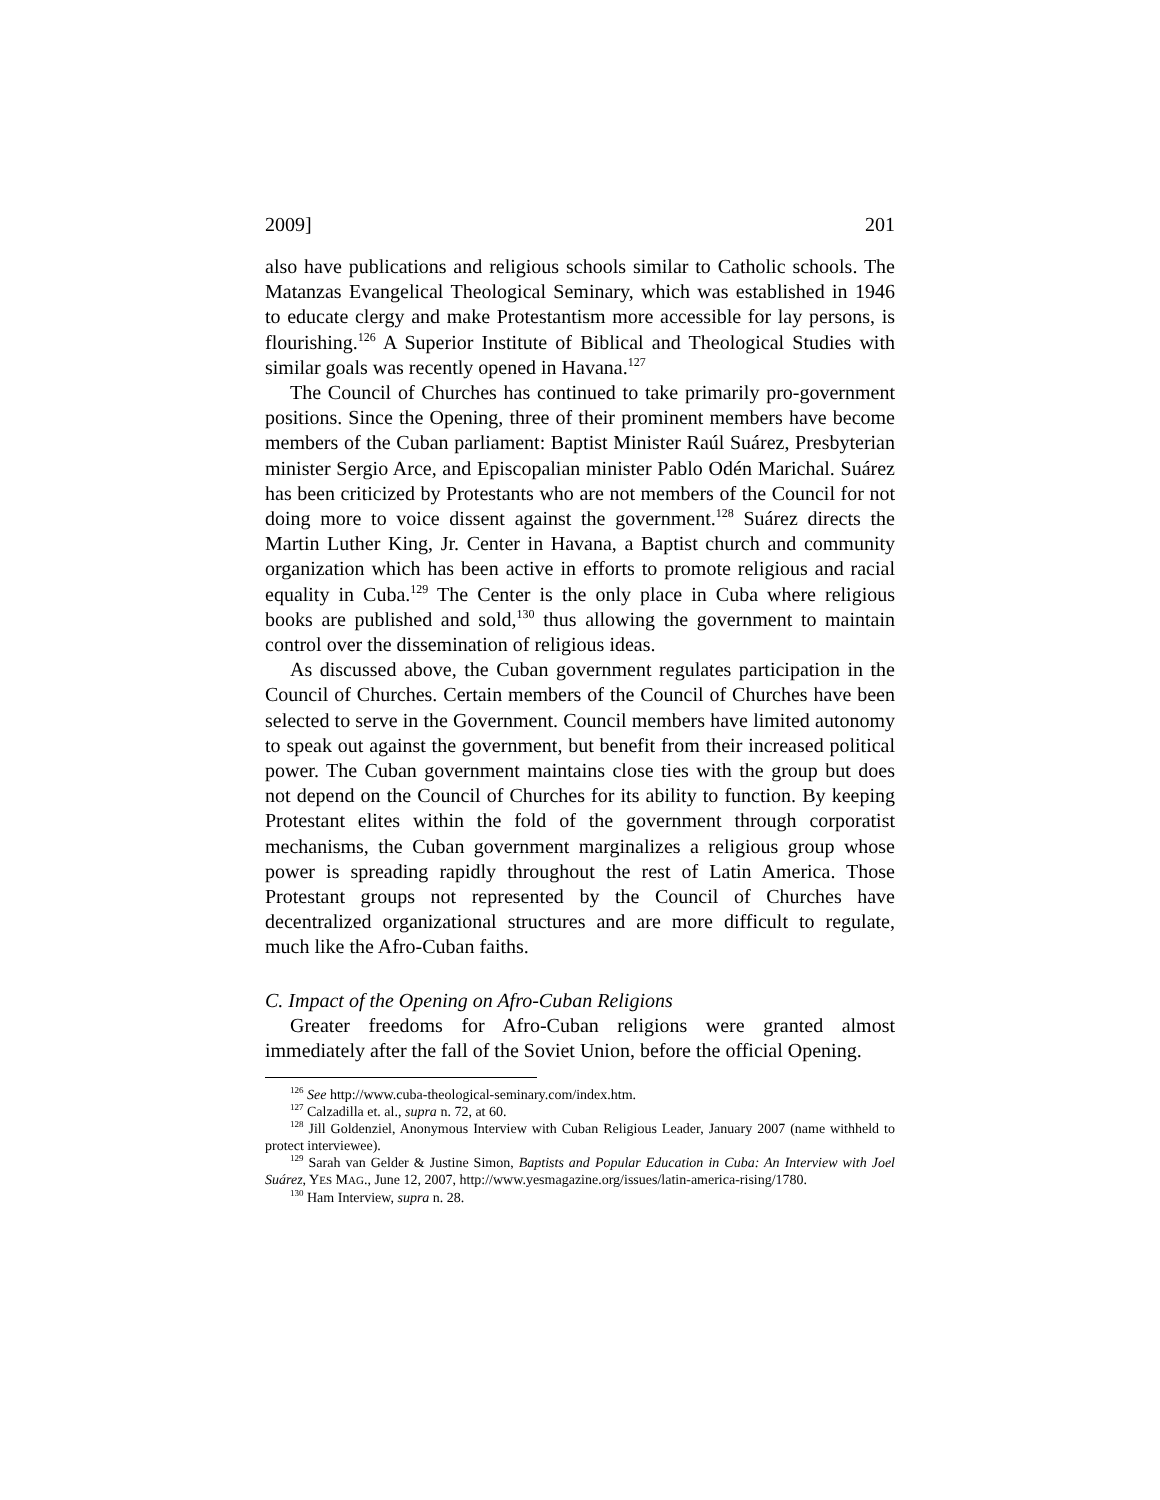2009] 201
also have publications and religious schools similar to Catholic schools. The Matanzas Evangelical Theological Seminary, which was established in 1946 to educate clergy and make Protestantism more accessible for lay persons, is flourishing.<sup>126</sup> A Superior Institute of Biblical and Theological Studies with similar goals was recently opened in Havana.<sup>127</sup>
The Council of Churches has continued to take primarily pro-government positions. Since the Opening, three of their prominent members have become members of the Cuban parliament: Baptist Minister Raúl Suárez, Presbyterian minister Sergio Arce, and Episcopalian minister Pablo Odén Marichal. Suárez has been criticized by Protestants who are not members of the Council for not doing more to voice dissent against the government.<sup>128</sup> Suárez directs the Martin Luther King, Jr. Center in Havana, a Baptist church and community organization which has been active in efforts to promote religious and racial equality in Cuba.<sup>129</sup> The Center is the only place in Cuba where religious books are published and sold,<sup>130</sup> thus allowing the government to maintain control over the dissemination of religious ideas.
As discussed above, the Cuban government regulates participation in the Council of Churches. Certain members of the Council of Churches have been selected to serve in the Government. Council members have limited autonomy to speak out against the government, but benefit from their increased political power. The Cuban government maintains close ties with the group but does not depend on the Council of Churches for its ability to function. By keeping Protestant elites within the fold of the government through corporatist mechanisms, the Cuban government marginalizes a religious group whose power is spreading rapidly throughout the rest of Latin America. Those Protestant groups not represented by the Council of Churches have decentralized organizational structures and are more difficult to regulate, much like the Afro-Cuban faiths.
C. Impact of the Opening on Afro-Cuban Religions
Greater freedoms for Afro-Cuban religions were granted almost immediately after the fall of the Soviet Union, before the official Opening.
<sup>126</sup> See http://www.cuba-theological-seminary.com/index.htm.
<sup>127</sup> Calzadilla et. al., supra n. 72, at 60.
<sup>128</sup> Jill Goldenziel, Anonymous Interview with Cuban Religious Leader, January 2007 (name withheld to protect interviewee).
<sup>129</sup> Sarah van Gelder & Justine Simon, Baptists and Popular Education in Cuba: An Interview with Joel Suárez, YES MAG., June 12, 2007, http://www.yesmagazine.org/issues/latin-america-rising/1780.
<sup>130</sup> Ham Interview, supra n. 28.